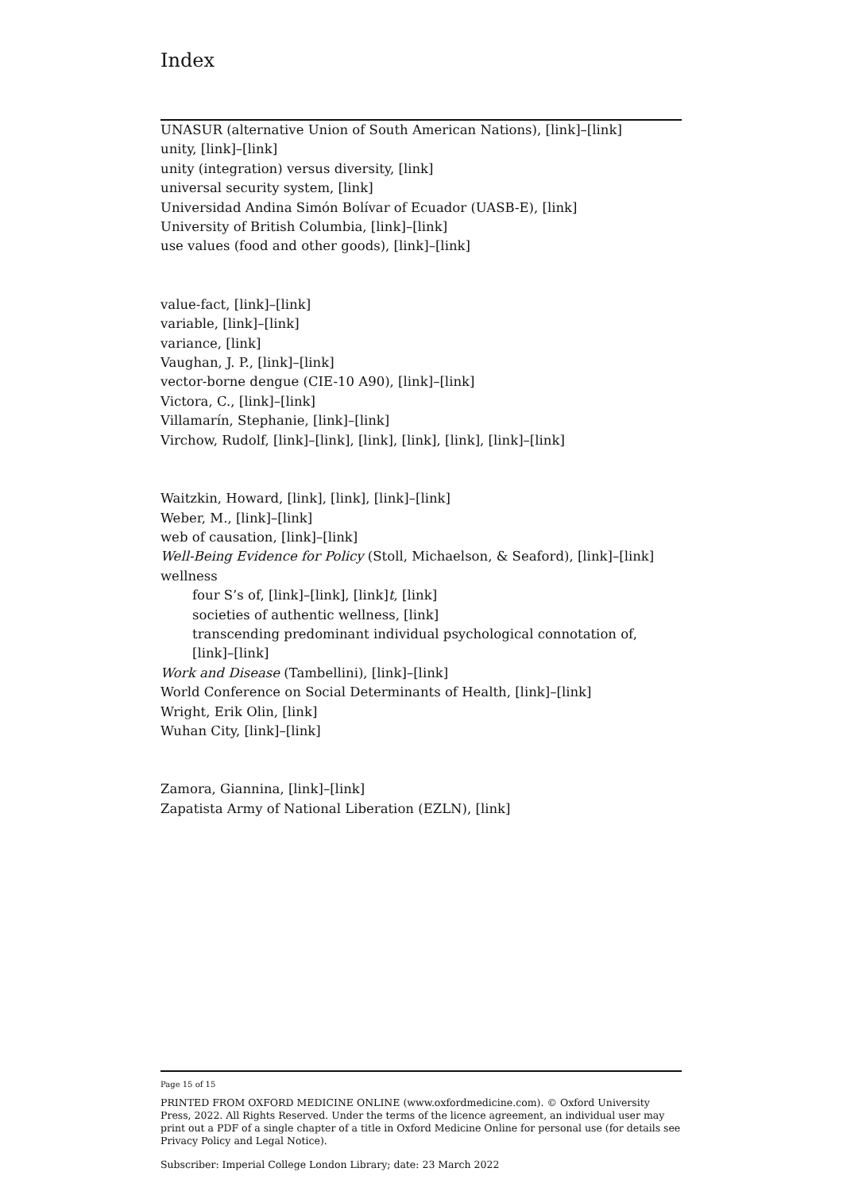Index
UNASUR (alternative Union of South American Nations), [link]–[link]
unity, [link]–[link]
unity (integration) versus diversity, [link]
universal security system, [link]
Universidad Andina Simón Bolívar of Ecuador (UASB-E), [link]
University of British Columbia, [link]–[link]
use values (food and other goods), [link]–[link]
value-fact, [link]–[link]
variable, [link]–[link]
variance, [link]
Vaughan, J. P., [link]–[link]
vector-borne dengue (CIE-10 A90), [link]–[link]
Victora, C., [link]–[link]
Villamarín, Stephanie, [link]–[link]
Virchow, Rudolf, [link]–[link], [link], [link], [link], [link]–[link]
Waitzkin, Howard, [link], [link], [link]–[link]
Weber, M., [link]–[link]
web of causation, [link]–[link]
Well-Being Evidence for Policy (Stoll, Michaelson, & Seaford), [link]–[link]
wellness
four S’s of, [link]–[link], [link]t, [link]
societies of authentic wellness, [link]
transcending predominant individual psychological connotation of, [link]–[link]
Work and Disease (Tambellini), [link]–[link]
World Conference on Social Determinants of Health, [link]–[link]
Wright, Erik Olin, [link]
Wuhan City, [link]–[link]
Zamora, Giannina, [link]–[link]
Zapatista Army of National Liberation (EZLN), [link]
Page 15 of 15
PRINTED FROM OXFORD MEDICINE ONLINE (www.oxfordmedicine.com). © Oxford University Press, 2022. All Rights Reserved. Under the terms of the licence agreement, an individual user may print out a PDF of a single chapter of a title in Oxford Medicine Online for personal use (for details see Privacy Policy and Legal Notice).
Subscriber: Imperial College London Library; date: 23 March 2022